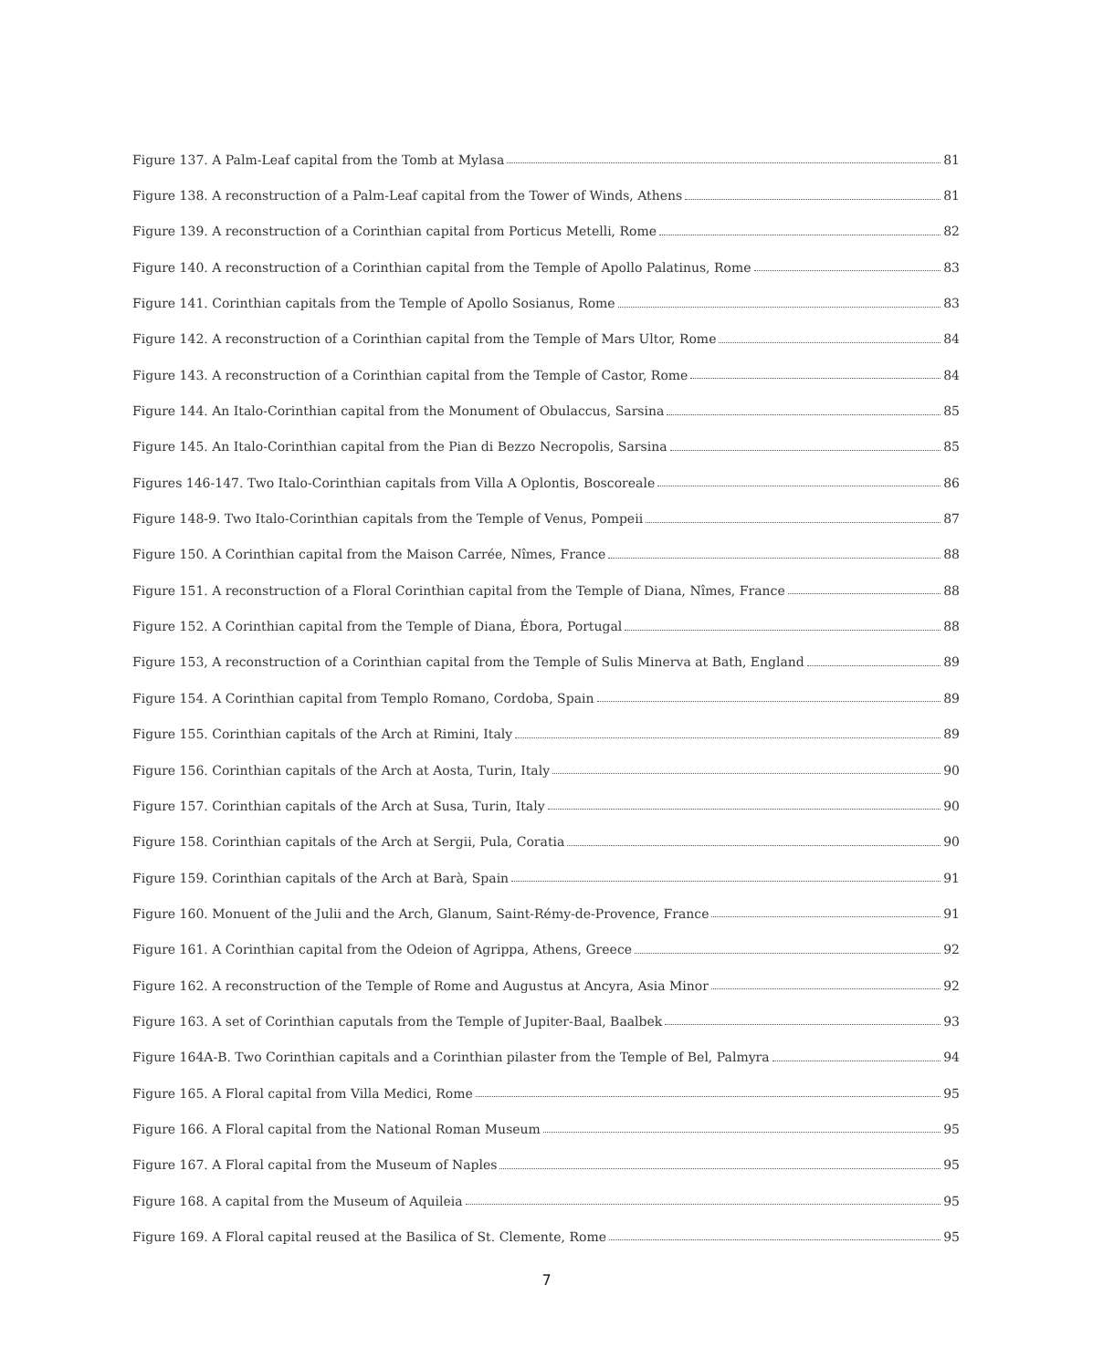Figure 137. A Palm-Leaf capital from the Tomb at Mylasa 81
Figure 138. A reconstruction of a Palm-Leaf capital from the Tower of Winds, Athens 81
Figure 139. A reconstruction of a Corinthian capital from Porticus Metelli, Rome 82
Figure 140. A reconstruction of a Corinthian capital from the Temple of Apollo Palatinus, Rome 83
Figure 141. Corinthian capitals from the Temple of Apollo Sosianus, Rome 83
Figure 142. A reconstruction of a Corinthian capital from the Temple of Mars Ultor, Rome 84
Figure 143. A reconstruction of a Corinthian capital from the Temple of Castor, Rome 84
Figure 144. An Italo-Corinthian capital from the Monument of Obulaccus, Sarsina 85
Figure 145. An Italo-Corinthian capital from the Pian di Bezzo Necropolis, Sarsina 85
Figures 146-147. Two Italo-Corinthian capitals from Villa A Oplontis, Boscoreale 86
Figure 148-9. Two Italo-Corinthian capitals from the Temple of Venus, Pompeii 87
Figure 150. A Corinthian capital from the Maison Carrée, Nîmes, France 88
Figure 151. A reconstruction of a Floral Corinthian capital from the Temple of Diana, Nîmes, France 88
Figure 152. A Corinthian capital from the Temple of Diana, Ébora, Portugal 88
Figure 153, A reconstruction of a Corinthian capital from the Temple of Sulis Minerva at Bath, England 89
Figure 154. A Corinthian capital from Templo Romano, Cordoba, Spain 89
Figure 155. Corinthian capitals of the Arch at Rimini, Italy 89
Figure 156. Corinthian capitals of the Arch at Aosta, Turin, Italy 90
Figure 157. Corinthian capitals of the Arch at Susa, Turin, Italy 90
Figure 158. Corinthian capitals of the Arch at Sergii, Pula, Coratia 90
Figure 159. Corinthian capitals of the Arch at Barà, Spain 91
Figure 160. Monuent of the Julii and the Arch, Glanum, Saint-Rémy-de-Provence, France 91
Figure 161. A Corinthian capital from the Odeion of Agrippa, Athens, Greece 92
Figure 162. A reconstruction of the Temple of Rome and Augustus at Ancyra, Asia Minor 92
Figure 163. A set of Corinthian caputals from the Temple of Jupiter-Baal, Baalbek 93
Figure 164A-B. Two Corinthian capitals and a Corinthian pilaster from the Temple of Bel, Palmyra 94
Figure 165. A Floral capital from Villa Medici, Rome 95
Figure 166. A Floral capital from the National Roman Museum 95
Figure 167. A Floral capital from the Museum of Naples 95
Figure 168. A capital from the Museum of Aquileia 95
Figure 169. A Floral capital reused at the Basilica of St. Clemente, Rome 95
7